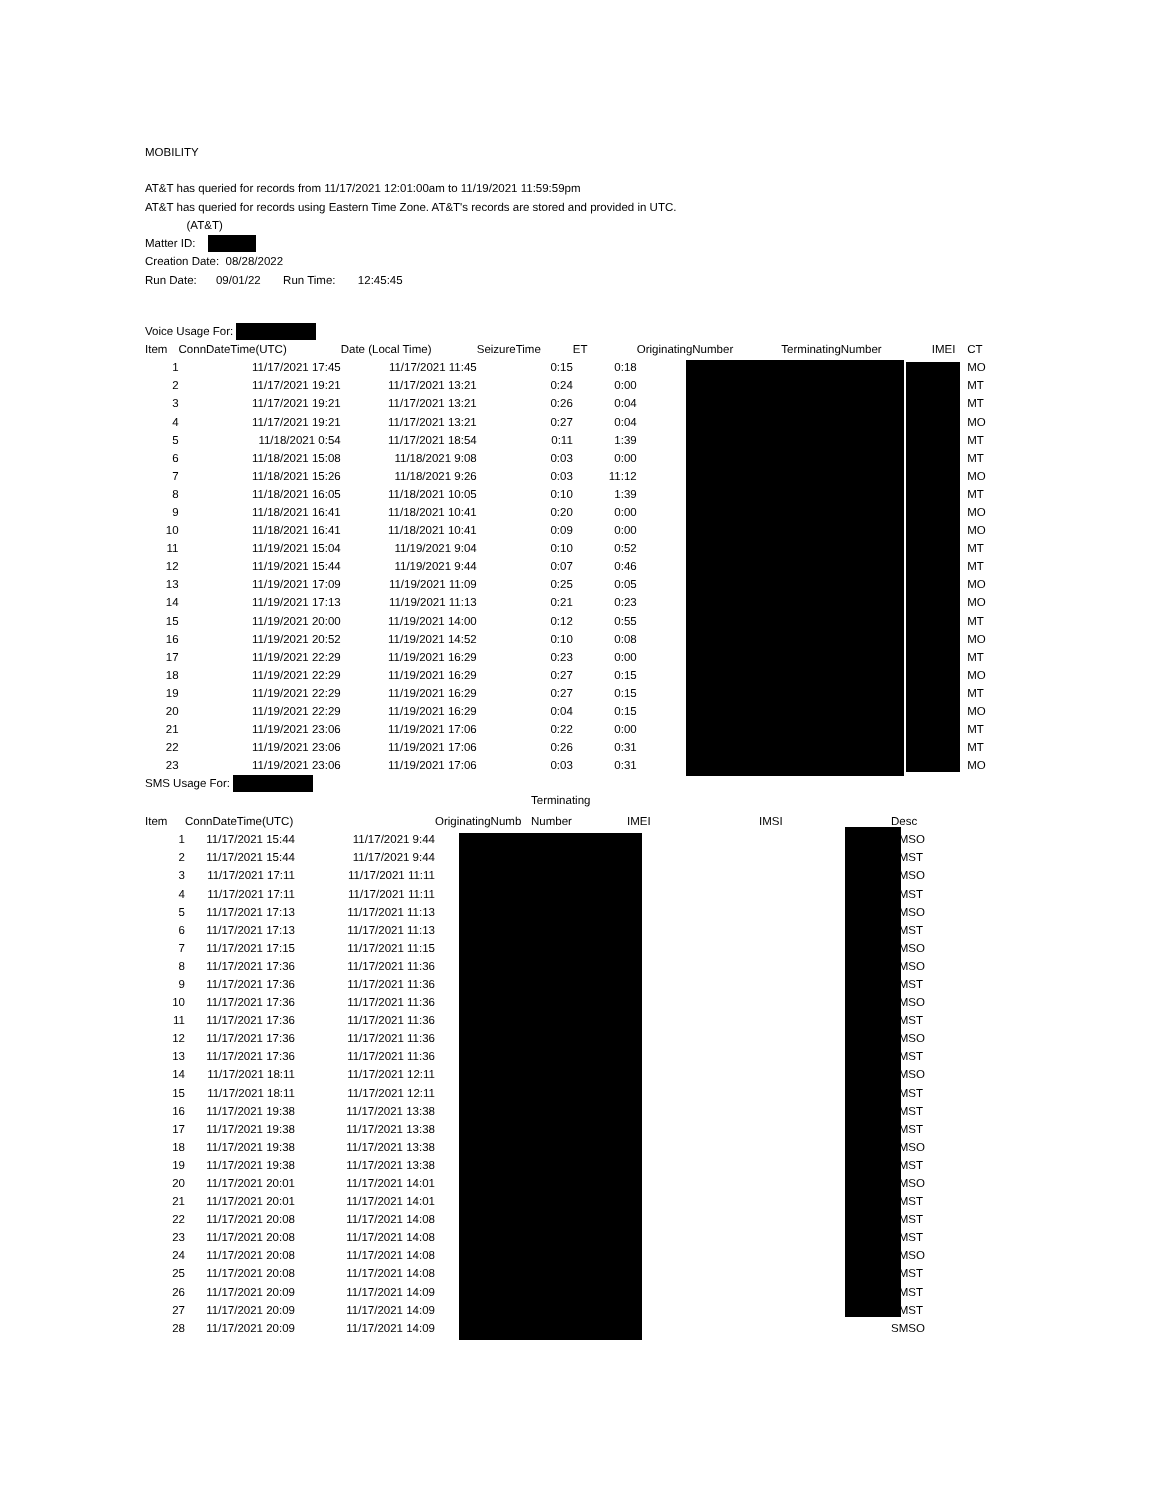MOBILITY
AT&T has queried for records from 11/17/2021 12:01:00am to 11/19/2021 11:59:59pm
AT&T has queried for records using Eastern Time Zone. AT&T's records are stored and provided in UTC.
(AT&T)
Matter ID:
Creation Date: 08/28/2022
Run Date: 09/01/22 Run Time: 12:45:45
| Voice Usage For: | | | | | | | | | |
| Item | ConnDateTime(UTC) | Date (Local Time) | SeizureTime | ET | | OriginatingNumber | TerminatingNumber | IMEI | CT |
| 1 | 11/17/2021 17:45 | 11/17/2021 11:45 | 0:15 | | 0:18 | | | | MO |
| 2 | 11/17/2021 19:21 | 11/17/2021 13:21 | 0:24 | | 0:00 | | | | MT |
| 3 | 11/17/2021 19:21 | 11/17/2021 13:21 | 0:26 | | 0:04 | | | | MT |
| 4 | 11/17/2021 19:21 | 11/17/2021 13:21 | 0:27 | | 0:04 | | | | MO |
| 5 | 11/18/2021 0:54 | 11/17/2021 18:54 | 0:11 | | 1:39 | | | | MT |
| 6 | 11/18/2021 15:08 | 11/18/2021 9:08 | 0:03 | | 0:00 | | | | MT |
| 7 | 11/18/2021 15:26 | 11/18/2021 9:26 | 0:03 | | 11:12 | | | | MO |
| 8 | 11/18/2021 16:05 | 11/18/2021 10:05 | 0:10 | | 1:39 | | | | MT |
| 9 | 11/18/2021 16:41 | 11/18/2021 10:41 | 0:20 | | 0:00 | | | | MO |
| 10 | 11/18/2021 16:41 | 11/18/2021 10:41 | 0:09 | | 0:00 | | | | MO |
| 11 | 11/19/2021 15:04 | 11/19/2021 9:04 | 0:10 | | 0:52 | | | | MT |
| 12 | 11/19/2021 15:44 | 11/19/2021 9:44 | 0:07 | | 0:46 | | | | MT |
| 13 | 11/19/2021 17:09 | 11/19/2021 11:09 | 0:25 | | 0:05 | | | | MO |
| 14 | 11/19/2021 17:13 | 11/19/2021 11:13 | 0:21 | | 0:23 | | | | MO |
| 15 | 11/19/2021 20:00 | 11/19/2021 14:00 | 0:12 | | 0:55 | | | | MT |
| 16 | 11/19/2021 20:52 | 11/19/2021 14:52 | 0:10 | | 0:08 | | | | MO |
| 17 | 11/19/2021 22:29 | 11/19/2021 16:29 | 0:23 | | 0:00 | | | | MT |
| 18 | 11/19/2021 22:29 | 11/19/2021 16:29 | 0:27 | | 0:15 | | | | MO |
| 19 | 11/19/2021 22:29 | 11/19/2021 16:29 | 0:27 | | 0:15 | | | | MT |
| 20 | 11/19/2021 22:29 | 11/19/2021 16:29 | 0:04 | | 0:15 | | | | MO |
| 21 | 11/19/2021 23:06 | 11/19/2021 17:06 | 0:22 | | 0:00 | | | | MT |
| 22 | 11/19/2021 23:06 | 11/19/2021 17:06 | 0:26 | | 0:31 | | | | MT |
| 23 | 11/19/2021 23:06 | 11/19/2021 17:06 | 0:03 | | 0:31 | | | | MO |
| SMS Usage For: | | | | | | | | | |
| | | | | Terminating | | | | |
| Item | ConnDateTime(UTC) | | OriginatingNumb | Number | IMEI | IMSI | | Desc |
| 1 | 11/17/2021 15:44 | 11/17/2021 9:44 | | | | | | SMSO |
| 2 | 11/17/2021 15:44 | 11/17/2021 9:44 | | | | | | SMST |
| 3 | 11/17/2021 17:11 | 11/17/2021 11:11 | | | | | | SMSO |
| 4 | 11/17/2021 17:11 | 11/17/2021 11:11 | | | | | | SMST |
| 5 | 11/17/2021 17:13 | 11/17/2021 11:13 | | | | | | SMSO |
| 6 | 11/17/2021 17:13 | 11/17/2021 11:13 | | | | | | SMST |
| 7 | 11/17/2021 17:15 | 11/17/2021 11:15 | | | | | | SMSO |
| 8 | 11/17/2021 17:36 | 11/17/2021 11:36 | | | | | | SMSO |
| 9 | 11/17/2021 17:36 | 11/17/2021 11:36 | | | | | | SMST |
| 10 | 11/17/2021 17:36 | 11/17/2021 11:36 | | | | | | SMSO |
| 11 | 11/17/2021 17:36 | 11/17/2021 11:36 | | | | | | SMST |
| 12 | 11/17/2021 17:36 | 11/17/2021 11:36 | | | | | | SMSO |
| 13 | 11/17/2021 17:36 | 11/17/2021 11:36 | | | | | | SMST |
| 14 | 11/17/2021 18:11 | 11/17/2021 12:11 | | | | | | SMSO |
| 15 | 11/17/2021 18:11 | 11/17/2021 12:11 | | | | | | SMST |
| 16 | 11/17/2021 19:38 | 11/17/2021 13:38 | | | | | | SMST |
| 17 | 11/17/2021 19:38 | 11/17/2021 13:38 | | | | | | SMST |
| 18 | 11/17/2021 19:38 | 11/17/2021 13:38 | | | | | | SMSO |
| 19 | 11/17/2021 19:38 | 11/17/2021 13:38 | | | | | | SMST |
| 20 | 11/17/2021 20:01 | 11/17/2021 14:01 | | | | | | SMSO |
| 21 | 11/17/2021 20:01 | 11/17/2021 14:01 | | | | | | SMST |
| 22 | 11/17/2021 20:08 | 11/17/2021 14:08 | | | | | | SMST |
| 23 | 11/17/2021 20:08 | 11/17/2021 14:08 | | | | | | SMST |
| 24 | 11/17/2021 20:08 | 11/17/2021 14:08 | | | | | | SMSO |
| 25 | 11/17/2021 20:08 | 11/17/2021 14:08 | | | | | | SMST |
| 26 | 11/17/2021 20:09 | 11/17/2021 14:09 | | | | | | SMST |
| 27 | 11/17/2021 20:09 | 11/17/2021 14:09 | | | | | | SMST |
| 28 | 11/17/2021 20:09 | 11/17/2021 14:09 | | | | | | SMSO |